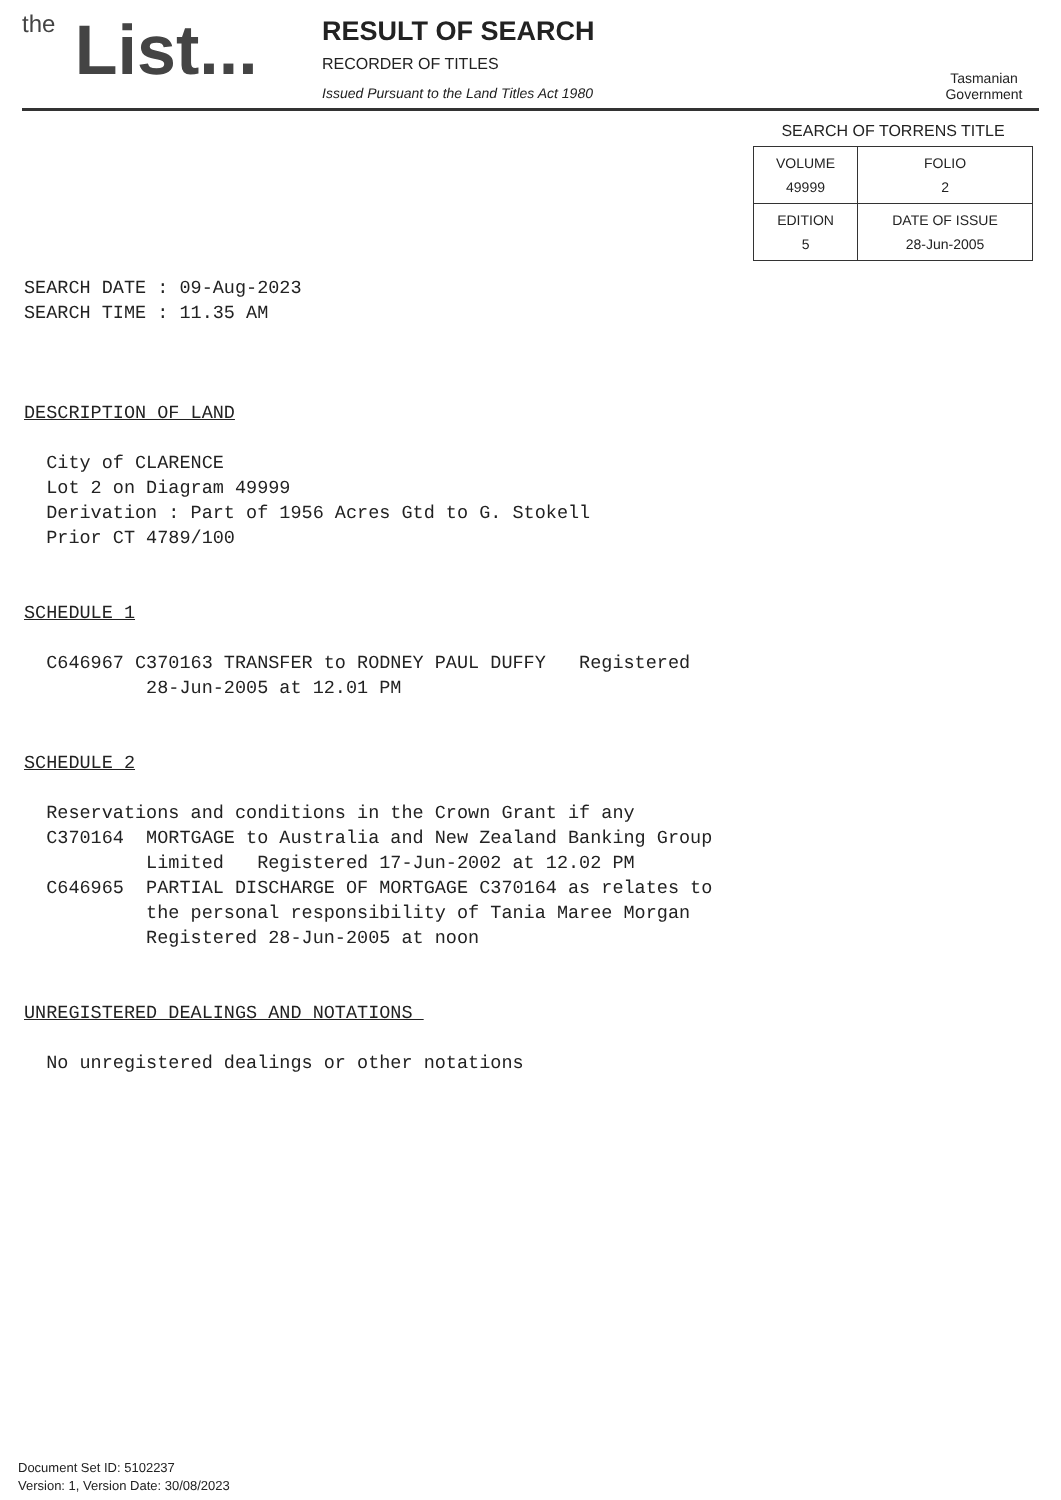the List...
RESULT OF SEARCH
RECORDER OF TITLES
Issued Pursuant to the Land Titles Act 1980
Tasmanian
Government
SEARCH OF TORRENS TITLE
| VOLUME 49999 | FOLIO 2 |
| EDITION 5 | DATE OF ISSUE 28-Jun-2005 |
SEARCH DATE : 09-Aug-2023 SEARCH TIME : 11.35 AM DESCRIPTION OF LAND City of CLARENCE Lot 2 on Diagram 49999 Derivation : Part of 1956 Acres Gtd to G. Stokell Prior CT 4789/100 SCHEDULE 1 C646967 C370163 TRANSFER to RODNEY PAUL DUFFY Registered 28-Jun-2005 at 12.01 PM SCHEDULE 2 Reservations and conditions in the Crown Grant if any C370164 MORTGAGE to Australia and New Zealand Banking Group Limited Registered 17-Jun-2002 at 12.02 PM C646965 PARTIAL DISCHARGE OF MORTGAGE C370164 as relates to the personal responsibility of Tania Maree Morgan Registered 28-Jun-2005 at noon UNREGISTERED DEALINGS AND NOTATIONS No unregistered dealings or other notations
Document Set ID: 5102237
Version: 1, Version Date: 30/08/2023